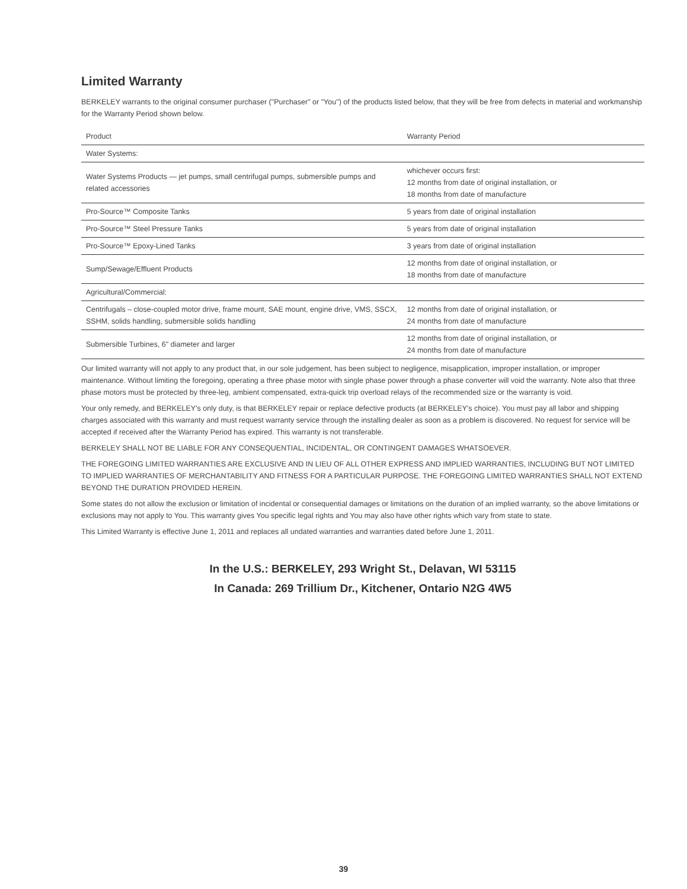Limited Warranty
BERKELEY warrants to the original consumer purchaser ("Purchaser" or "You") of the products listed below, that they will be free from defects in material and workmanship for the Warranty Period shown below.
| Product | Warranty Period |
| --- | --- |
| Water Systems: | |
| Water Systems Products — jet pumps, small centrifugal pumps, submersible pumps and related accessories | whichever occurs first: 12 months from date of original installation, or 18 months from date of manufacture |
| Pro-Source™ Composite Tanks | 5 years from date of original installation |
| Pro-Source™ Steel Pressure Tanks | 5 years from date of original installation |
| Pro-Source™ Epoxy-Lined Tanks | 3 years from date of original installation |
| Sump/Sewage/Effluent Products | 12 months from date of original installation, or 18 months from date of manufacture |
| Agricultural/Commercial: | |
| Centrifugals – close-coupled motor drive, frame mount, SAE mount, engine drive, VMS, SSCX, SSHM, solids handling, submersible solids handling | 12 months from date of original installation, or 24 months from date of manufacture |
| Submersible Turbines, 6" diameter and larger | 12 months from date of original installation, or 24 months from date of manufacture |
Our limited warranty will not apply to any product that, in our sole judgement, has been subject to negligence, misapplication, improper installation, or improper maintenance. Without limiting the foregoing, operating a three phase motor with single phase power through a phase converter will void the warranty. Note also that three phase motors must be protected by three-leg, ambient compensated, extra-quick trip overload relays of the recommended size or the warranty is void.
Your only remedy, and BERKELEY's only duty, is that BERKELEY repair or replace defective products (at BERKELEY's choice). You must pay all labor and shipping charges associated with this warranty and must request warranty service through the installing dealer as soon as a problem is discovered. No request for service will be accepted if received after the Warranty Period has expired. This warranty is not transferable.
BERKELEY SHALL NOT BE LIABLE FOR ANY CONSEQUENTIAL, INCIDENTAL, OR CONTINGENT DAMAGES WHATSOEVER.
THE FOREGOING LIMITED WARRANTIES ARE EXCLUSIVE AND IN LIEU OF ALL OTHER EXPRESS AND IMPLIED WARRANTIES, INCLUDING BUT NOT LIMITED TO IMPLIED WARRANTIES OF MERCHANTABILITY AND FITNESS FOR A PARTICULAR PURPOSE. THE FOREGOING LIMITED WARRANTIES SHALL NOT EXTEND BEYOND THE DURATION PROVIDED HEREIN.
Some states do not allow the exclusion or limitation of incidental or consequential damages or limitations on the duration of an implied warranty, so the above limitations or exclusions may not apply to You. This warranty gives You specific legal rights and You may also have other rights which vary from state to state.
This Limited Warranty is effective June 1, 2011 and replaces all undated warranties and warranties dated before June 1, 2011.
In the U.S.: BERKELEY, 293 Wright St., Delavan, WI 53115
In Canada: 269 Trillium Dr., Kitchener, Ontario N2G 4W5
39